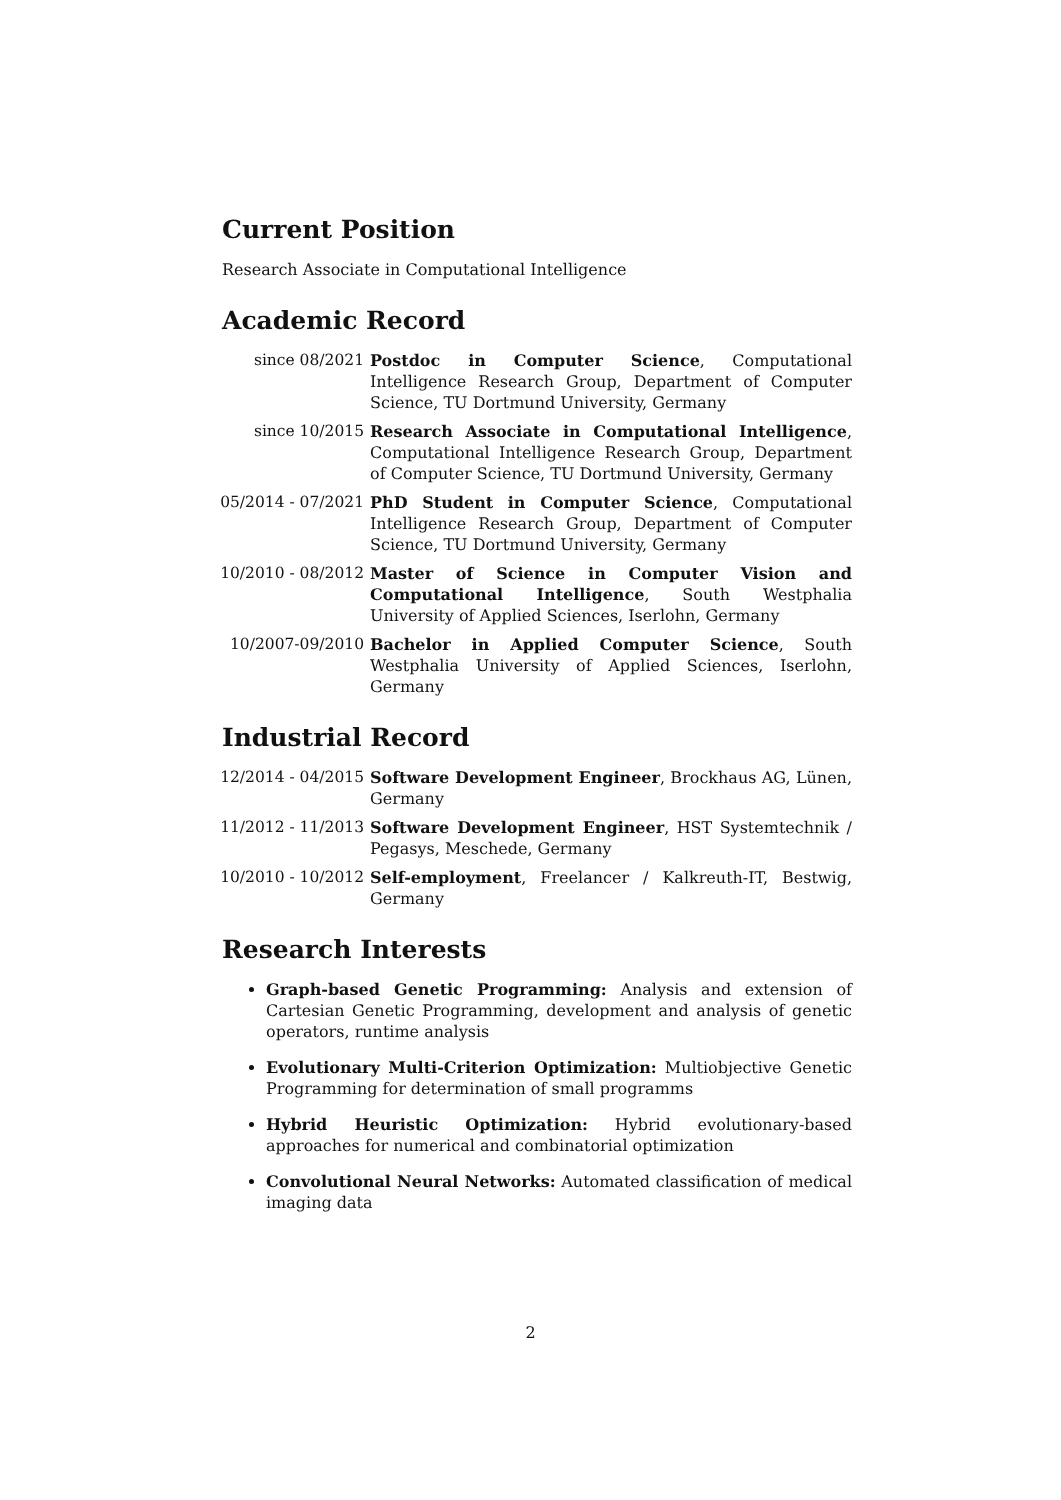Current Position
Research Associate in Computational Intelligence
Academic Record
since 08/2021 Postdoc in Computer Science, Computational Intelligence Research Group, Department of Computer Science, TU Dortmund University, Germany
since 10/2015 Research Associate in Computational Intelligence, Computational Intelligence Research Group, Department of Computer Science, TU Dortmund University, Germany
05/2014 - 07/2021
PhD Student in Computer Science, Computational Intelligence Research Group, Department of Computer Science, TU Dortmund University, Germany
10/2010 - 08/2012
Master of Science in Computer Vision and Computational Intelligence, South Westphalia University of Applied Sciences, Iserlohn, Germany
10/2007-09/2010 Bachelor in Applied Computer Science, South Westphalia University of Applied Sciences, Iserlohn, Germany
Industrial Record
12/2014 - 04/2015
Software Development Engineer, Brockhaus AG, Lünen, Germany
11/2012 - 11/2013
Software Development Engineer, HST Systemtechnik / Pegasys, Meschede, Germany
10/2010 - 10/2012
Self-employment, Freelancer / Kalkreuth-IT, Bestwig, Germany
Research Interests
Graph-based Genetic Programming: Analysis and extension of Cartesian Genetic Programming, development and analysis of genetic operators, runtime analysis
Evolutionary Multi-Criterion Optimization: Multiobjective Genetic Programming for determination of small programms
Hybrid Heuristic Optimization: Hybrid evolutionary-based approaches for numerical and combinatorial optimization
Convolutional Neural Networks: Automated classification of medical imaging data
2